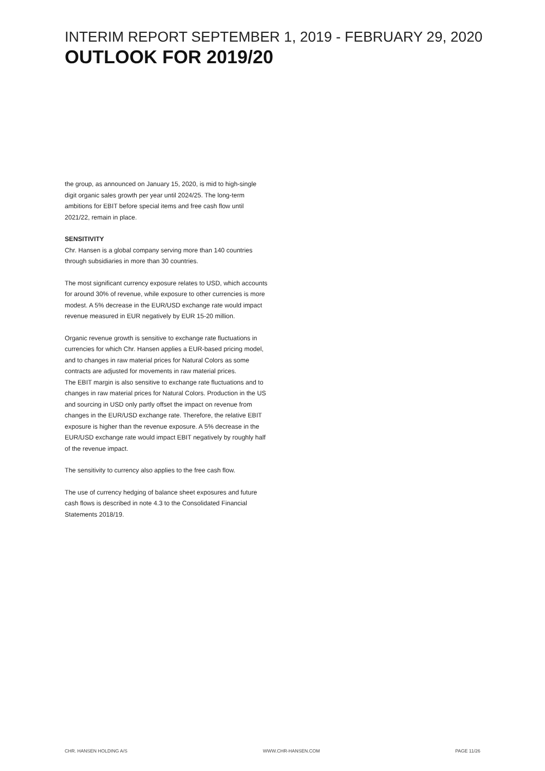INTERIM REPORT SEPTEMBER 1, 2019 - FEBRUARY 29, 2020
OUTLOOK FOR 2019/20
the group, as announced on January 15, 2020, is mid to high-single digit organic sales growth per year until 2024/25. The long-term ambitions for EBIT before special items and free cash flow until 2021/22, remain in place.
SENSITIVITY
Chr. Hansen is a global company serving more than 140 countries through subsidiaries in more than 30 countries.
The most significant currency exposure relates to USD, which accounts for around 30% of revenue, while exposure to other currencies is more modest. A 5% decrease in the EUR/USD exchange rate would impact revenue measured in EUR negatively by EUR 15-20 million.
Organic revenue growth is sensitive to exchange rate fluctuations in currencies for which Chr. Hansen applies a EUR-based pricing model, and to changes in raw material prices for Natural Colors as some contracts are adjusted for movements in raw material prices.
The EBIT margin is also sensitive to exchange rate fluctuations and to changes in raw material prices for Natural Colors. Production in the US and sourcing in USD only partly offset the impact on revenue from changes in the EUR/USD exchange rate. Therefore, the relative EBIT exposure is higher than the revenue exposure. A 5% decrease in the EUR/USD exchange rate would impact EBIT negatively by roughly half of the revenue impact.
The sensitivity to currency also applies to the free cash flow.
The use of currency hedging of balance sheet exposures and future cash flows is described in note 4.3 to the Consolidated Financial Statements 2018/19.
CHR. HANSEN HOLDING A/S WWW.CHR-HANSEN.COM PAGE 11/26